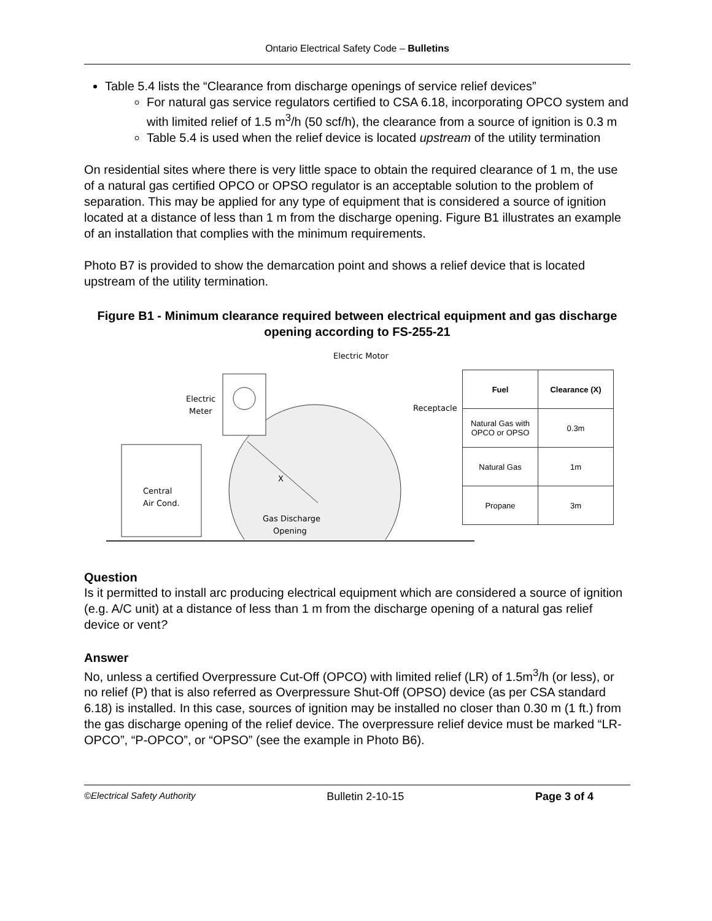Ontario Electrical Safety Code – Bulletins
Table 5.4 lists the “Clearance from discharge openings of service relief devices”
For natural gas service regulators certified to CSA 6.18, incorporating OPCO system and with limited relief of 1.5 m<sup>3</sup>/h (50 scf/h), the clearance from a source of ignition is 0.3 m
Table 5.4 is used when the relief device is located upstream of the utility termination
On residential sites where there is very little space to obtain the required clearance of 1 m, the use of a natural gas certified OPCO or OPSO regulator is an acceptable solution to the problem of separation. This may be applied for any type of equipment that is considered a source of ignition located at a distance of less than 1 m from the discharge opening. Figure B1 illustrates an example of an installation that complies with the minimum requirements.
Photo B7 is provided to show the demarcation point and shows a relief device that is located upstream of the utility termination.
Figure B1 - Minimum clearance required between electrical equipment and gas discharge opening according to FS-255-21
Electric
Meter
Electric Motor
Receptacle
Central
Air Cond.
Gas Discharge
Opening
X
| Fuel | Clearance (X) |
| --- | --- |
| Natural Gas with OPCO or OPSO | 0.3m |
| Natural Gas | 1m |
| Propane | 3m |
Question
Is it permitted to install arc producing electrical equipment which are considered a source of ignition (e.g. A/C unit) at a distance of less than 1 m from the discharge opening of a natural gas relief device or vent?
Answer
No, unless a certified Overpressure Cut-Off (OPCO) with limited relief (LR) of 1.5m<sup>3</sup>/h (or less), or no relief (P) that is also referred as Overpressure Shut-Off (OPSO) device (as per CSA standard 6.18) is installed. In this case, sources of ignition may be installed no closer than 0.30 m (1 ft.) from the gas discharge opening of the relief device. The overpressure relief device must be marked “LR-OPCO”, “P-OPCO”, or “OPSO” (see the example in Photo B6).
©Electrical Safety Authority Bulletin 2-10-15 Page 3 of 4